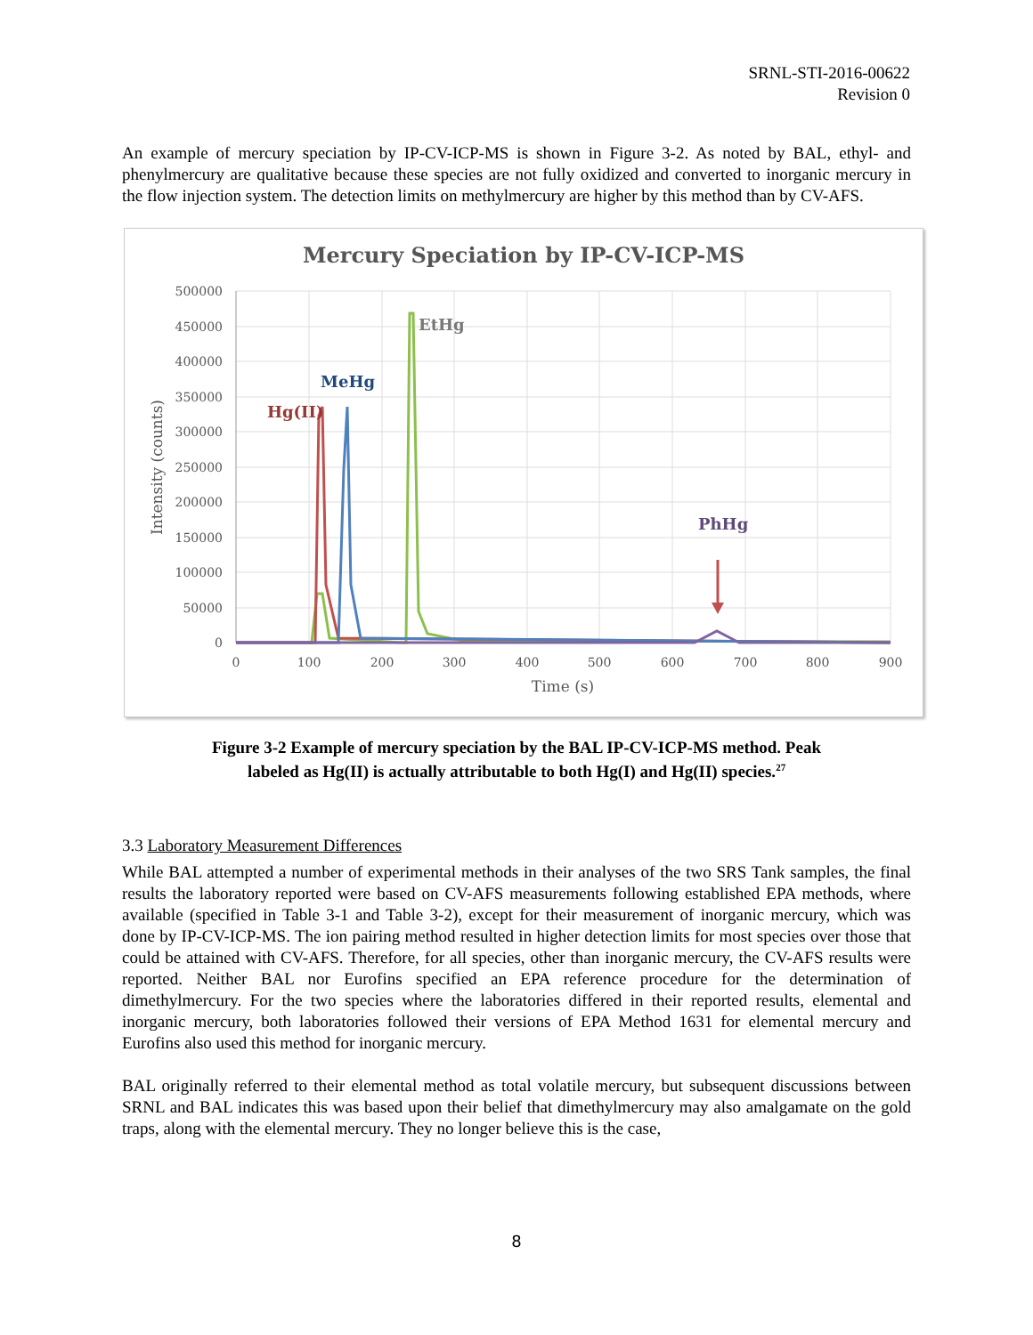SRNL-STI-2016-00622
Revision 0
An example of mercury speciation by IP-CV-ICP-MS is shown in Figure 3-2. As noted by BAL, ethyl- and phenylmercury are qualitative because these species are not fully oxidized and converted to inorganic mercury in the flow injection system. The detection limits on methylmercury are higher by this method than by CV-AFS.
Mercury Speciation by IP-CV-ICP-MS
500000
450000
400000
350000
300000
250000
200000
150000
100000
50000
0
0
100
200
300
400
500
600
700
800
900
Time (s)
Intensity (counts)
EtHg
MeHg
Hg(II)
PhHg
Figure 3-2 Example of mercury speciation by the BAL IP-CV-ICP-MS method. Peak
labeled as Hg(II) is actually attributable to both Hg(I) and Hg(II) species.<sup>27</sup>
3.3 Laboratory Measurement Differences
While BAL attempted a number of experimental methods in their analyses of the two SRS Tank samples, the final results the laboratory reported were based on CV-AFS measurements following established EPA methods, where available (specified in Table 3-1 and Table 3-2), except for their measurement of inorganic mercury, which was done by IP-CV-ICP-MS. The ion pairing method resulted in higher detection limits for most species over those that could be attained with CV-AFS. Therefore, for all species, other than inorganic mercury, the CV-AFS results were reported. Neither BAL nor Eurofins specified an EPA reference procedure for the determination of dimethylmercury. For the two species where the laboratories differed in their reported results, elemental and inorganic mercury, both laboratories followed their versions of EPA Method 1631 for elemental mercury and Eurofins also used this method for inorganic mercury.
BAL originally referred to their elemental method as total volatile mercury, but subsequent discussions between SRNL and BAL indicates this was based upon their belief that dimethylmercury may also amalgamate on the gold traps, along with the elemental mercury. They no longer believe this is the case,
8